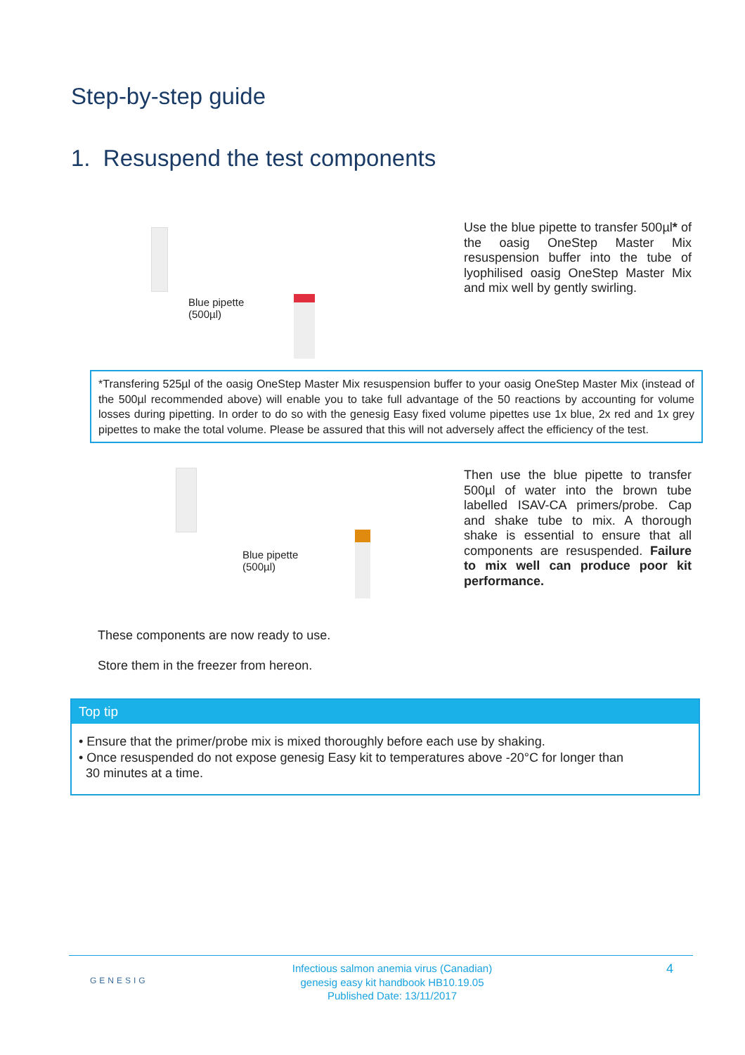Step-by-step guide
1. Resuspend the test components
Blue pipette
(500µl)
Use the blue pipette to transfer 500µl* of the oasig OneStep Master Mix resuspension buffer into the tube of lyophilised oasig OneStep Master Mix and mix well by gently swirling.
*Transfering 525µl of the oasig OneStep Master Mix resuspension buffer to your oasig OneStep Master Mix (instead of the 500µl recommended above) will enable you to take full advantage of the 50 reactions by accounting for volume losses during pipetting. In order to do so with the genesig Easy fixed volume pipettes use 1x blue, 2x red and 1x grey pipettes to make the total volume. Please be assured that this will not adversely affect the efficiency of the test.
Blue pipette
(500µl)
Then use the blue pipette to transfer 500µl of water into the brown tube labelled ISAV-CA primers/probe. Cap and shake tube to mix. A thorough shake is essential to ensure that all components are resuspended. Failure to mix well can produce poor kit performance.
These components are now ready to use.
Store them in the freezer from hereon.
Top tip
• Ensure that the primer/probe mix is mixed thoroughly before each use by shaking.
• Once resuspended do not expose genesig Easy kit to temperatures above -20°C for longer than
30 minutes at a time.
GENESIG
Infectious salmon anemia virus (Canadian)
genesig easy kit handbook HB10.19.05
Published Date: 13/11/2017
4